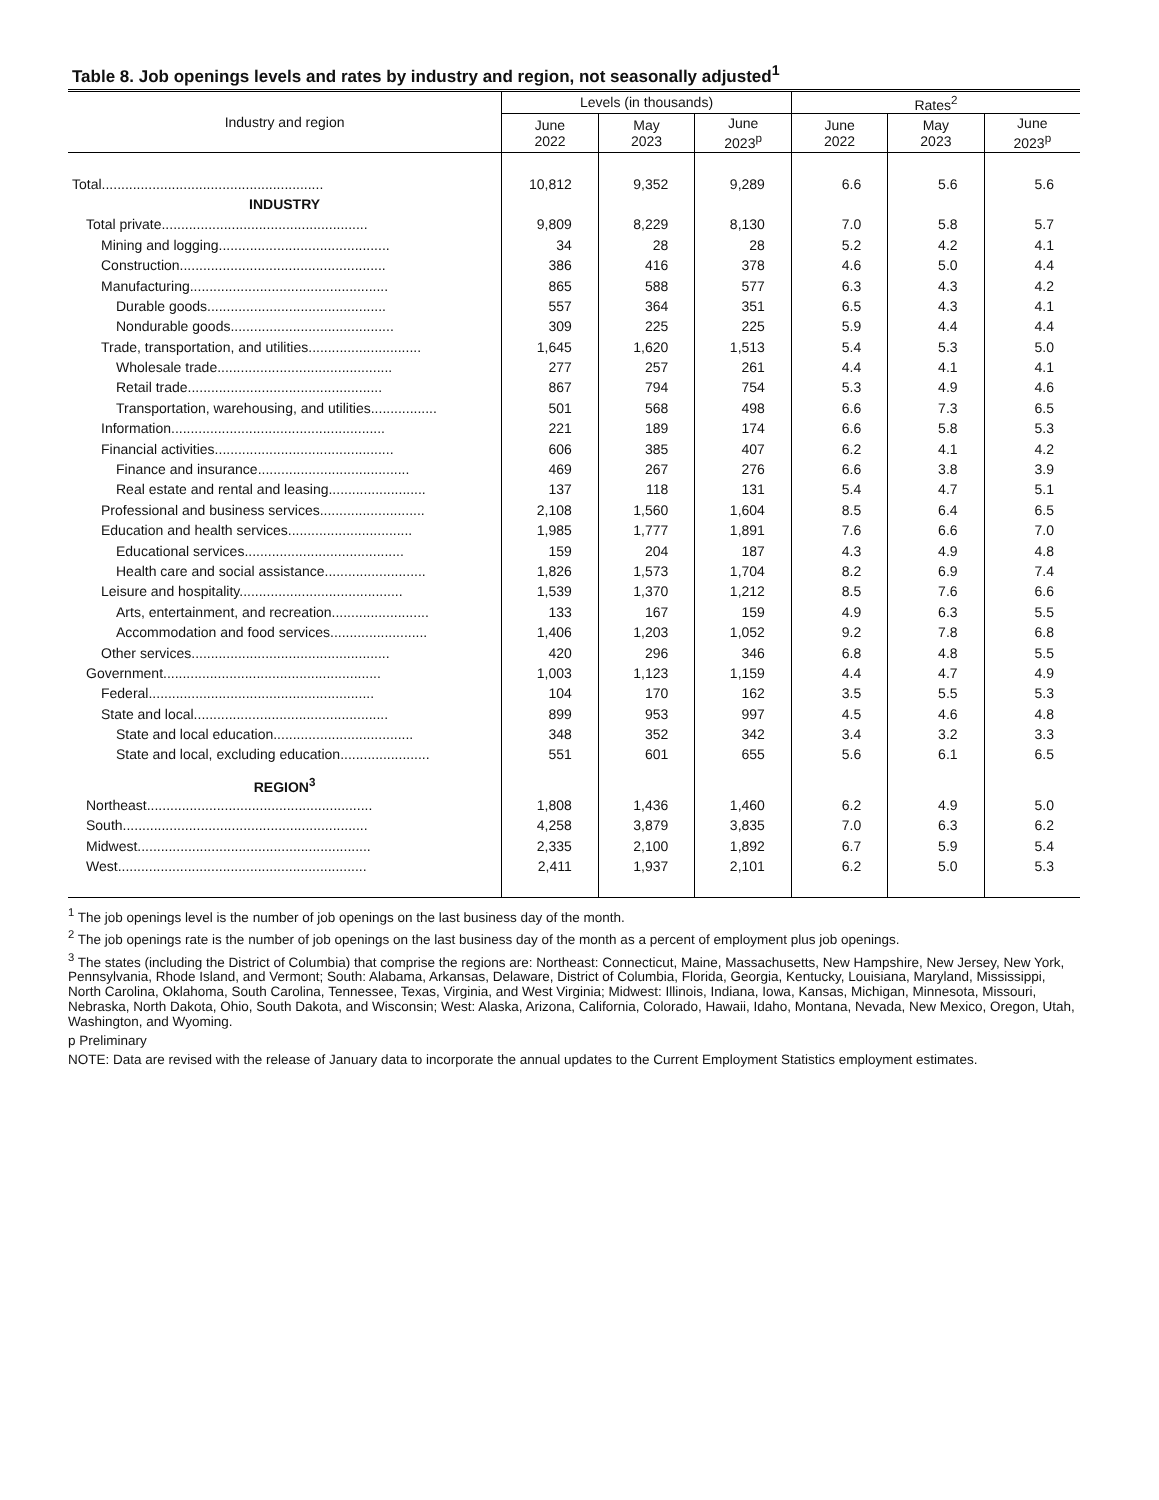Table 8. Job openings levels and rates by industry and region, not seasonally adjusted<sup>1</sup>
| Industry and region | Levels (in thousands) | | | Rates<sup>2</sup> | | |
| --- | --- | --- | --- | --- | --- | --- |
| | June 2022 | May 2023 | June 2023<sup>p</sup> | June 2022 | May 2023 | June 2023<sup>p</sup> |
| Total......................................................... | 10,812 | 9,352 | 9,289 | 6.6 | 5.6 | 5.6 |
| INDUSTRY | | | | | | |
| Total private..................................................... | 9,809 | 8,229 | 8,130 | 7.0 | 5.8 | 5.7 |
| Mining and logging............................................ | 34 | 28 | 28 | 5.2 | 4.2 | 4.1 |
| Construction..................................................... | 386 | 416 | 378 | 4.6 | 5.0 | 4.4 |
| Manufacturing................................................... | 865 | 588 | 577 | 6.3 | 4.3 | 4.2 |
| Durable goods.............................................. | 557 | 364 | 351 | 6.5 | 4.3 | 4.1 |
| Nondurable goods.......................................... | 309 | 225 | 225 | 5.9 | 4.4 | 4.4 |
| Trade, transportation, and utilities............................. | 1,645 | 1,620 | 1,513 | 5.4 | 5.3 | 5.0 |
| Wholesale trade............................................. | 277 | 257 | 261 | 4.4 | 4.1 | 4.1 |
| Retail trade.................................................. | 867 | 794 | 754 | 5.3 | 4.9 | 4.6 |
| Transportation, warehousing, and utilities................. | 501 | 568 | 498 | 6.6 | 7.3 | 6.5 |
| Information....................................................... | 221 | 189 | 174 | 6.6 | 5.8 | 5.3 |
| Financial activities.............................................. | 606 | 385 | 407 | 6.2 | 4.1 | 4.2 |
| Finance and insurance....................................... | 469 | 267 | 276 | 6.6 | 3.8 | 3.9 |
| Real estate and rental and leasing......................... | 137 | 118 | 131 | 5.4 | 4.7 | 5.1 |
| Professional and business services........................... | 2,108 | 1,560 | 1,604 | 8.5 | 6.4 | 6.5 |
| Education and health services................................ | 1,985 | 1,777 | 1,891 | 7.6 | 6.6 | 7.0 |
| Educational services......................................... | 159 | 204 | 187 | 4.3 | 4.9 | 4.8 |
| Health care and social assistance.......................... | 1,826 | 1,573 | 1,704 | 8.2 | 6.9 | 7.4 |
| Leisure and hospitality.......................................... | 1,539 | 1,370 | 1,212 | 8.5 | 7.6 | 6.6 |
| Arts, entertainment, and recreation......................... | 133 | 167 | 159 | 4.9 | 6.3 | 5.5 |
| Accommodation and food services......................... | 1,406 | 1,203 | 1,052 | 9.2 | 7.8 | 6.8 |
| Other services................................................... | 420 | 296 | 346 | 6.8 | 4.8 | 5.5 |
| Government........................................................ | 1,003 | 1,123 | 1,159 | 4.4 | 4.7 | 4.9 |
| Federal.......................................................... | 104 | 170 | 162 | 3.5 | 5.5 | 5.3 |
| State and local.................................................. | 899 | 953 | 997 | 4.5 | 4.6 | 4.8 |
| State and local education.................................... | 348 | 352 | 342 | 3.4 | 3.2 | 3.3 |
| State and local, excluding education....................... | 551 | 601 | 655 | 5.6 | 6.1 | 6.5 |
| REGION<sup>3</sup> | | | | | | |
| Northeast.......................................................... | 1,808 | 1,436 | 1,460 | 6.2 | 4.9 | 5.0 |
| South............................................................... | 4,258 | 3,879 | 3,835 | 7.0 | 6.3 | 6.2 |
| Midwest............................................................ | 2,335 | 2,100 | 1,892 | 6.7 | 5.9 | 5.4 |
| West................................................................ | 2,411 | 1,937 | 2,101 | 6.2 | 5.0 | 5.3 |
<sup>1</sup> The job openings level is the number of job openings on the last business day of the month.
<sup>2</sup> The job openings rate is the number of job openings on the last business day of the month as a percent of employment plus job openings.
<sup>3</sup> The states (including the District of Columbia) that comprise the regions are: Northeast: Connecticut, Maine, Massachusetts, New Hampshire, New Jersey, New York, Pennsylvania, Rhode Island, and Vermont; South: Alabama, Arkansas, Delaware, District of Columbia, Florida, Georgia, Kentucky, Louisiana, Maryland, Mississippi, North Carolina, Oklahoma, South Carolina, Tennessee, Texas, Virginia, and West Virginia; Midwest: Illinois, Indiana, Iowa, Kansas, Michigan, Minnesota, Missouri, Nebraska, North Dakota, Ohio, South Dakota, and Wisconsin; West: Alaska, Arizona, California, Colorado, Hawaii, Idaho, Montana, Nevada, New Mexico, Oregon, Utah, Washington, and Wyoming.
p Preliminary
NOTE: Data are revised with the release of January data to incorporate the annual updates to the Current Employment Statistics employment estimates.